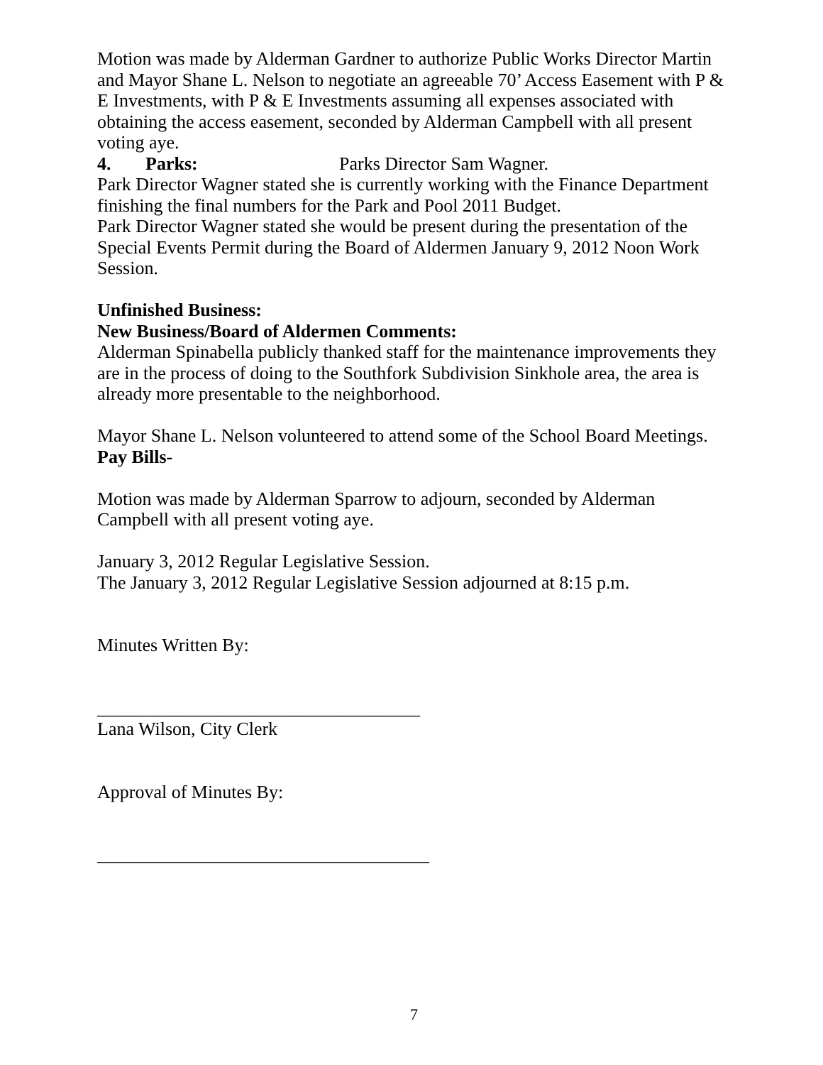Motion was made by Alderman Gardner to authorize Public Works Director Martin and Mayor Shane L. Nelson to negotiate an agreeable 70’ Access Easement with P & E Investments, with P & E Investments assuming all expenses associated with obtaining the access easement, seconded by Alderman Campbell with all present voting aye.
4. Parks: Parks Director Sam Wagner.
Park Director Wagner stated she is currently working with the Finance Department finishing the final numbers for the Park and Pool 2011 Budget.
Park Director Wagner stated she would be present during the presentation of the Special Events Permit during the Board of Aldermen January 9, 2012 Noon Work Session.
Unfinished Business:
New Business/Board of Aldermen Comments:
Alderman Spinabella publicly thanked staff for the maintenance improvements they are in the process of doing to the Southfork Subdivision Sinkhole area, the area is already more presentable to the neighborhood.
Mayor Shane L. Nelson volunteered to attend some of the School Board Meetings.
Pay Bills-
Motion was made by Alderman Sparrow to adjourn, seconded by Alderman Campbell with all present voting aye.
January 3, 2012 Regular Legislative Session.
The January 3, 2012 Regular Legislative Session adjourned at 8:15 p.m.
Minutes Written By:
___________________________________
Lana Wilson, City Clerk
Approval of Minutes By:
____________________________________
7